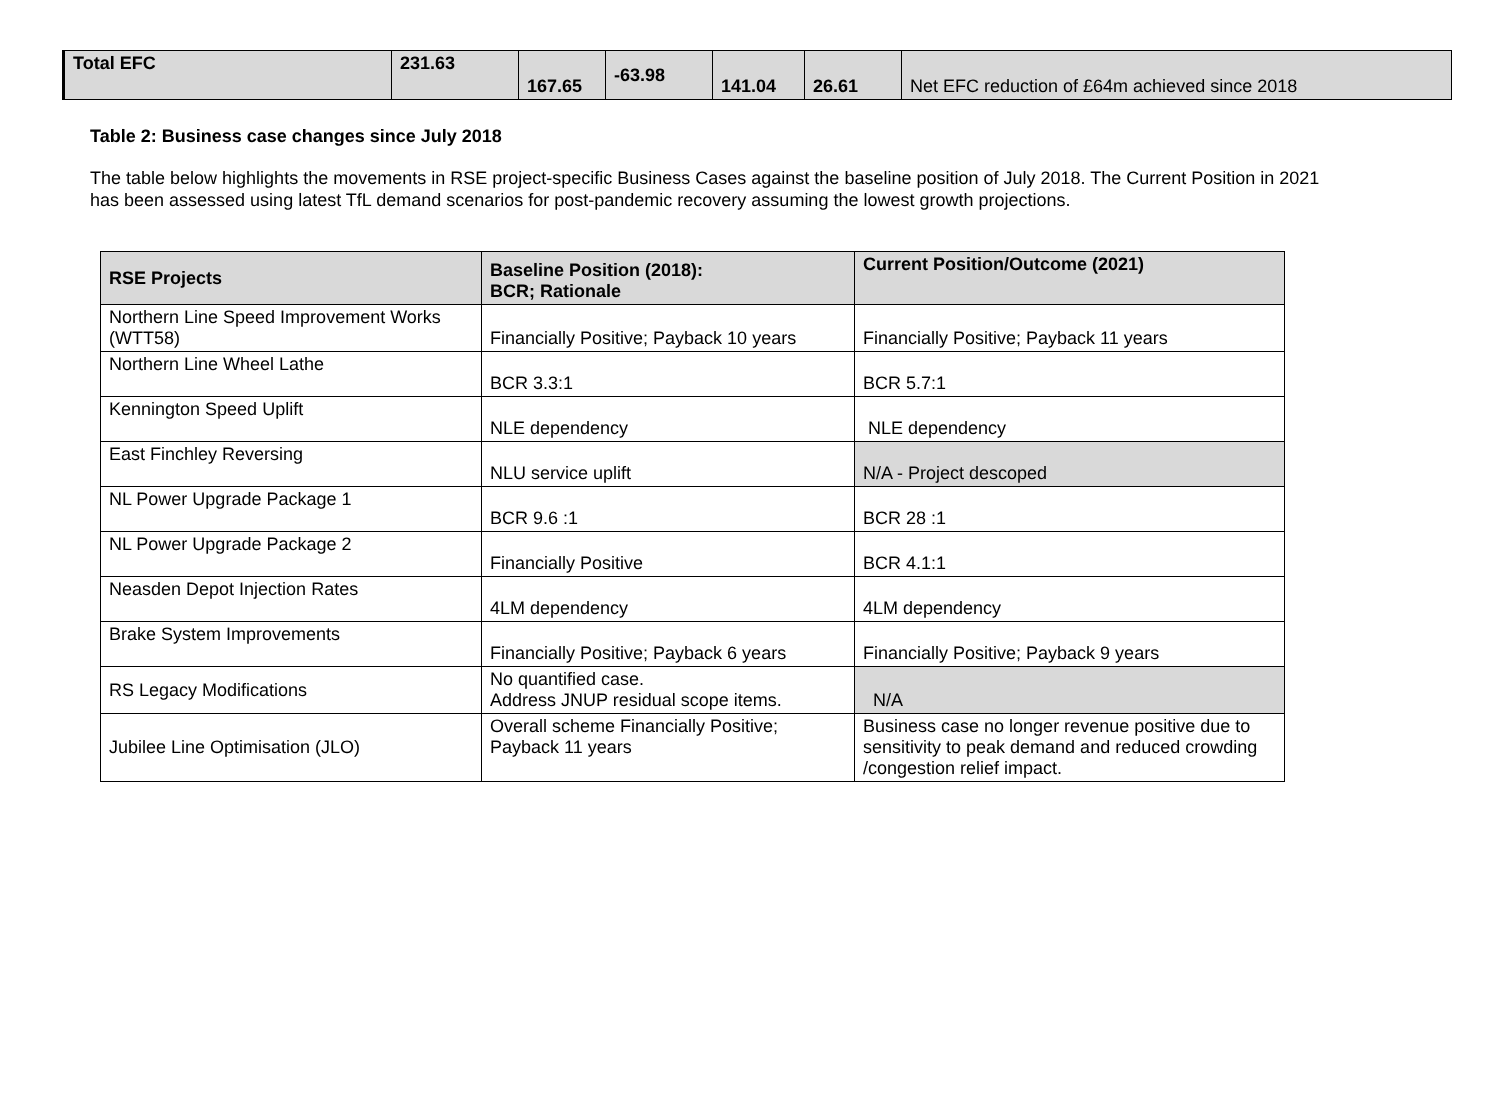| Total EFC | 231.63 | 167.65 | -63.98 | 141.04 | 26.61 | Net EFC reduction of £64m achieved since 2018 |
Table 2: Business case changes since July 2018
The table below highlights the movements in RSE project-specific Business Cases against the baseline position of July 2018. The Current Position in 2021 has been assessed using latest TfL demand scenarios for post-pandemic recovery assuming the lowest growth projections.
| RSE Projects | Baseline Position (2018): BCR; Rationale | Current Position/Outcome (2021) |
| --- | --- | --- |
| Northern Line Speed Improvement Works (WTT58) | Financially Positive; Payback 10 years | Financially Positive; Payback 11 years |
| Northern Line Wheel Lathe | BCR 3.3:1 | BCR 5.7:1 |
| Kennington Speed Uplift | NLE dependency | NLE dependency |
| East Finchley Reversing | NLU service uplift | N/A - Project descoped |
| NL Power Upgrade Package 1 | BCR 9.6 :1 | BCR 28 :1 |
| NL Power Upgrade Package 2 | Financially Positive | BCR 4.1:1 |
| Neasden Depot Injection Rates | 4LM dependency | 4LM dependency |
| Brake System Improvements | Financially Positive; Payback 6 years | Financially Positive; Payback 9 years |
| RS Legacy Modifications | No quantified case. Address JNUP residual scope items. | N/A |
| Jubilee Line Optimisation (JLO) | Overall scheme Financially Positive; Payback 11 years | Business case no longer revenue positive due to sensitivity to peak demand and reduced crowding /congestion relief impact. |